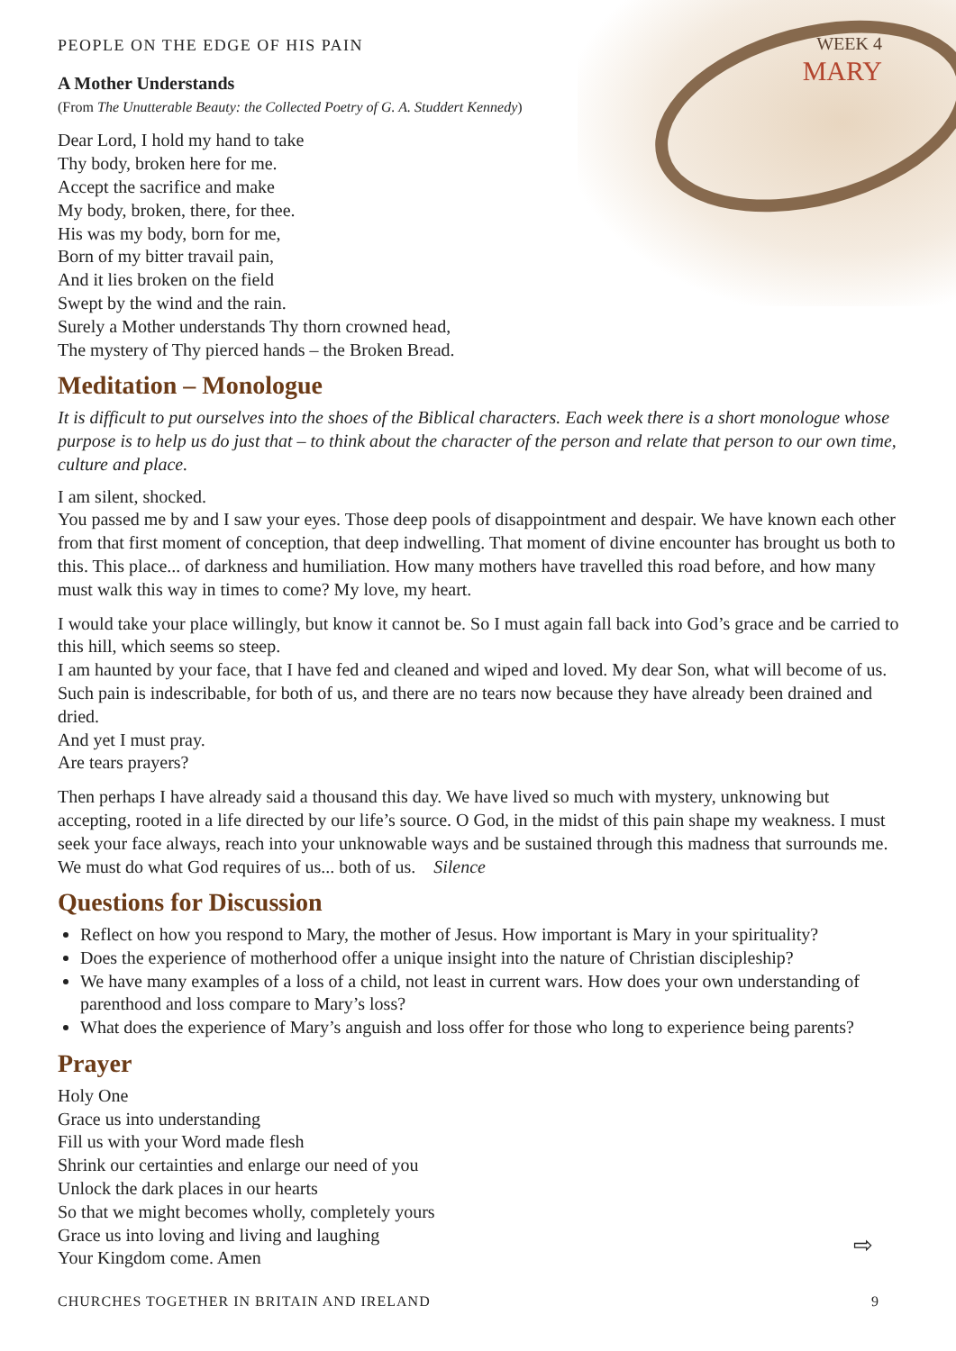WEEK 4
MARY
PEOPLE ON THE EDGE OF HIS PAIN
A Mother Understands
(From The Unutterable Beauty: the Collected Poetry of G. A. Studdert Kennedy)
Dear Lord, I hold my hand to take
Thy body, broken here for me.
Accept the sacrifice and make
My body, broken, there, for thee.
His was my body, born for me,
Born of my bitter travail pain,
And it lies broken on the field
Swept by the wind and the rain.
Surely a Mother understands Thy thorn crowned head,
The mystery of Thy pierced hands – the Broken Bread.
Meditation – Monologue
It is difficult to put ourselves into the shoes of the Biblical characters. Each week there is a short monologue whose purpose is to help us do just that – to think about the character of the person and relate that person to our own time, culture and place.
I am silent, shocked.
You passed me by and I saw your eyes. Those deep pools of disappointment and despair. We have known each other from that first moment of conception, that deep indwelling. That moment of divine encounter has brought us both to this. This place... of darkness and humiliation. How many mothers have travelled this road before, and how many must walk this way in times to come? My love, my heart.
I would take your place willingly, but know it cannot be. So I must again fall back into God’s grace and be carried to this hill, which seems so steep.
I am haunted by your face, that I have fed and cleaned and wiped and loved. My dear Son, what will become of us. Such pain is indescribable, for both of us, and there are no tears now because they have already been drained and dried.
And yet I must pray.
Are tears prayers?
Then perhaps I have already said a thousand this day. We have lived so much with mystery, unknowing but accepting, rooted in a life directed by our life’s source. O God, in the midst of this pain shape my weakness. I must seek your face always, reach into your unknowable ways and be sustained through this madness that surrounds me. We must do what God requires of us... both of us. Silence
Questions for Discussion
Reflect on how you respond to Mary, the mother of Jesus. How important is Mary in your spirituality?
Does the experience of motherhood offer a unique insight into the nature of Christian discipleship?
We have many examples of a loss of a child, not least in current wars. How does your own understanding of parenthood and loss compare to Mary’s loss?
What does the experience of Mary’s anguish and loss offer for those who long to experience being parents?
Prayer
Holy One
Grace us into understanding
Fill us with your Word made flesh
Shrink our certainties and enlarge our need of you
Unlock the dark places in our hearts
So that we might becomes wholly, completely yours
Grace us into loving and living and laughing
Your Kingdom come. Amen
CHURCHES TOGETHER IN BRITAIN AND IRELAND 9
⇨